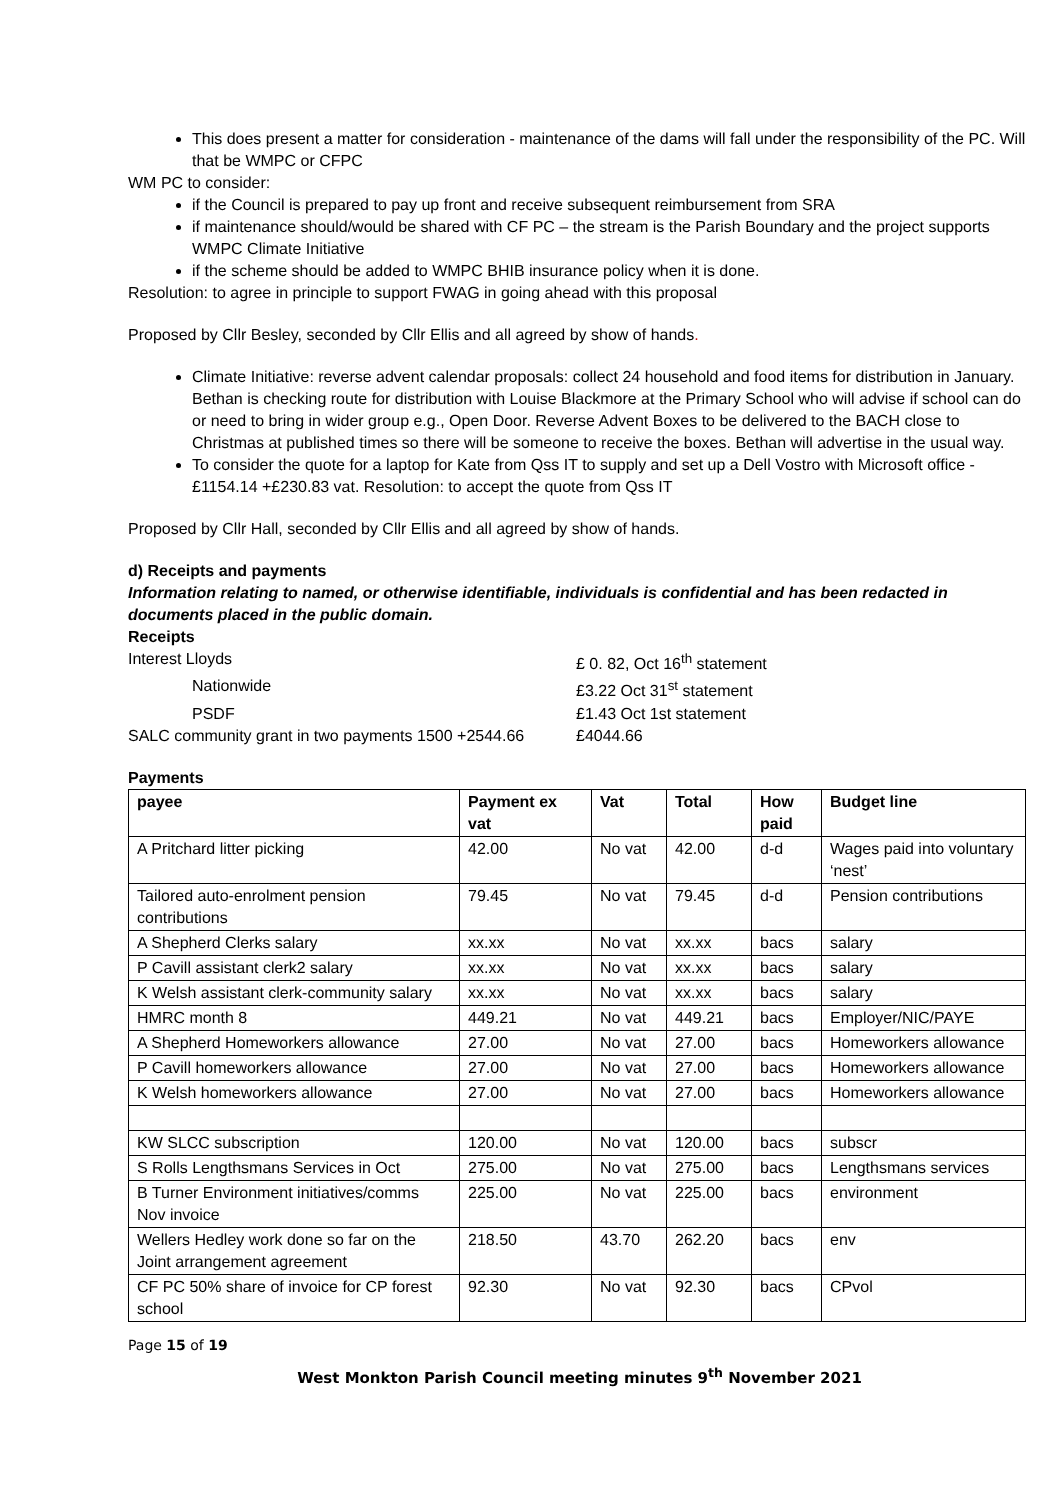This does present a matter for consideration - maintenance of the dams will fall under the responsibility of the PC. Will that be WMPC or CFPC
WM PC to consider:
if the Council is prepared to pay up front and receive subsequent reimbursement from SRA
if maintenance should/would be shared with CF PC – the stream is the Parish Boundary and the project supports WMPC Climate Initiative
if the scheme should be added to WMPC BHIB insurance policy when it is done.
Resolution: to agree in principle to support FWAG in going ahead with this proposal
Proposed by Cllr Besley, seconded by Cllr Ellis and all agreed by show of hands.
Climate Initiative: reverse advent calendar proposals: collect 24 household and food items for distribution in January. Bethan is checking route for distribution with Louise Blackmore at the Primary School who will advise if school can do or need to bring in wider group e.g., Open Door. Reverse Advent Boxes to be delivered to the BACH close to Christmas at published times so there will be someone to receive the boxes. Bethan will advertise in the usual way.
To consider the quote for a laptop for Kate from Qss IT to supply and set up a Dell Vostro with Microsoft office - £1154.14 +£230.83 vat. Resolution: to accept the quote from Qss IT
Proposed by Cllr Hall, seconded by Cllr Ellis and all agreed by show of hands.
d) Receipts and payments
Information relating to named, or otherwise identifiable, individuals is confidential and has been redacted in documents placed in the public domain.
Receipts
Interest Lloyds £ 0. 82, Oct 16<sup>th</sup> statement
Nationwide £3.22 Oct 31<sup>st</sup> statement
PSDF £1.43 Oct 1st statement
SALC community grant in two payments 1500 +2544.66
£4044.66
Payments
| payee | Payment ex vat | Vat | Total | How paid | Budget line |
| --- | --- | --- | --- | --- | --- |
| A Pritchard litter picking | 42.00 | No vat | 42.00 | d-d | Wages paid into voluntary ‘nest’ |
| Tailored auto-enrolment pension contributions | 79.45 | No vat | 79.45 | d-d | Pension contributions |
| A Shepherd Clerks salary | xx.xx | No vat | xx.xx | bacs | salary |
| P Cavill assistant clerk2 salary | xx.xx | No vat | xx.xx | bacs | salary |
| K Welsh assistant clerk-community salary | xx.xx | No vat | xx.xx | bacs | salary |
| HMRC month 8 | 449.21 | No vat | 449.21 | bacs | Employer/NIC/PAYE |
| A Shepherd Homeworkers allowance | 27.00 | No vat | 27.00 | bacs | Homeworkers allowance |
| P Cavill homeworkers allowance | 27.00 | No vat | 27.00 | bacs | Homeworkers allowance |
| K Welsh homeworkers allowance | 27.00 | No vat | 27.00 | bacs | Homeworkers allowance |
| KW SLCC subscription | 120.00 | No vat | 120.00 | bacs | subscr |
| S Rolls Lengthsmans Services in Oct | 275.00 | No vat | 275.00 | bacs | Lengthsmans services |
| B Turner Environment initiatives/comms Nov invoice | 225.00 | No vat | 225.00 | bacs | environment |
| Wellers Hedley work done so far on the Joint arrangement agreement | 218.50 | 43.70 | 262.20 | bacs | env |
| CF PC 50% share of invoice for CP forest school | 92.30 | No vat | 92.30 | bacs | CPvol |
Page 15 of 19
West Monkton Parish Council meeting minutes 9<sup>th</sup> November 2021